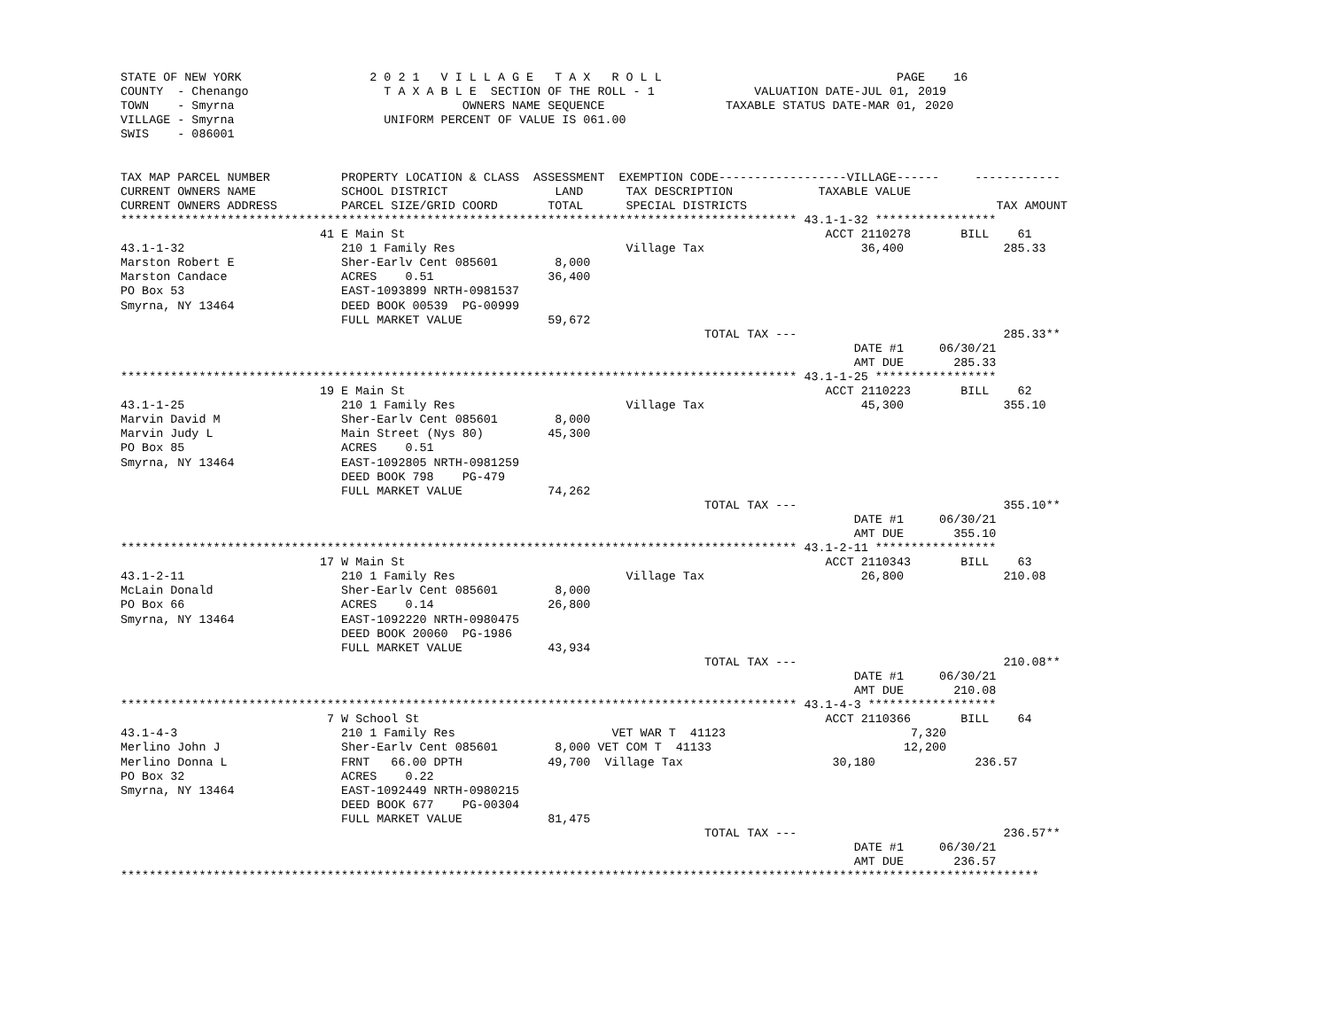STATE OF NEW YORK                  2 0 2 1   V I L L A G E   T A X   R O L L                                 PAGE    16
COUNTY  - Chenango                   T A X A B L E  SECTION OF THE ROLL - 1              VALUATION DATE-JUL 01, 2019
TOWN    - Smyrna                                OWNERS NAME SEQUENCE                 TAXABLE STATUS DATE-MAR 01, 2020
VILLAGE - Smyrna                     UNIFORM PERCENT OF VALUE IS 061.00
SWIS    - 086001


TAX MAP PARCEL NUMBER          PROPERTY LOCATION & CLASS  ASSESSMENT  EXEMPTION CODE------------------VILLAGE------     ------------
CURRENT OWNERS NAME            SCHOOL DISTRICT               LAND      TAX DESCRIPTION            TAXABLE VALUE
CURRENT OWNERS ADDRESS         PARCEL SIZE/GRID COORD       TOTAL      SPECIAL DISTRICTS                                   TAX AMOUNT
*********************************************************************************************** 43.1-1-32 *****************
                            41 E Main St                                                           ACCT 2110278       BILL    61
43.1-1-32                      210 1 Family Res                        Village Tax                      36,400              285.33
Marston Robert E               Sher-Earlv Cent 085601        8,000
Marston Candace                ACRES    0.51                36,400
PO Box 53                      EAST-1093899 NRTH-0981537
Smyrna, NY 13464               DEED BOOK 00539  PG-00999
                               FULL MARKET VALUE            59,672
                                                                                  TOTAL TAX ---                             285.33**
                                                                                                       DATE #1     06/30/21
                                                                                                       AMT DUE       285.33
*********************************************************************************************** 43.1-1-25 *****************
                            19 E Main St                                                           ACCT 2110223       BILL    62
43.1-1-25                      210 1 Family Res                        Village Tax                      45,300              355.10
Marvin David M                 Sher-Earlv Cent 085601        8,000
Marvin Judy L                  Main Street (Nys 80)         45,300
PO Box 85                      ACRES    0.51
Smyrna, NY 13464               EAST-1092805 NRTH-0981259
                               DEED BOOK 798    PG-479
                               FULL MARKET VALUE            74,262
                                                                                  TOTAL TAX ---                             355.10**
                                                                                                       DATE #1     06/30/21
                                                                                                       AMT DUE       355.10
*********************************************************************************************** 43.1-2-11 *****************
                            17 W Main St                                                           ACCT 2110343       BILL    63
43.1-2-11                      210 1 Family Res                        Village Tax                      26,800              210.08
McLain Donald                  Sher-Earlv Cent 085601        8,000
PO Box 66                      ACRES    0.14                26,800
Smyrna, NY 13464               EAST-1092220 NRTH-0980475
                               DEED BOOK 20060  PG-1986
                               FULL MARKET VALUE            43,934
                                                                                  TOTAL TAX ---                             210.08**
                                                                                                       DATE #1     06/30/21
                                                                                                       AMT DUE       210.08
*********************************************************************************************** 43.1-4-3 ******************
                             7 W School St                                                         ACCT 2110366       BILL    64
43.1-4-3                       210 1 Family Res                      VET WAR T  41123                          7,320
Merlino John J                 Sher-Earlv Cent 085601        8,000 VET COM T  41133                           12,200
Merlino Donna L                FRNT   66.00 DPTH            49,700  Village Tax                     30,180              236.57
PO Box 32                      ACRES    0.22
Smyrna, NY 13464               EAST-1092449 NRTH-0980215
                               DEED BOOK 677    PG-00304
                               FULL MARKET VALUE            81,475
                                                                                  TOTAL TAX ---                             236.57**
                                                                                                       DATE #1     06/30/21
                                                                                                       AMT DUE       236.57
*********************************************************************************************************************************